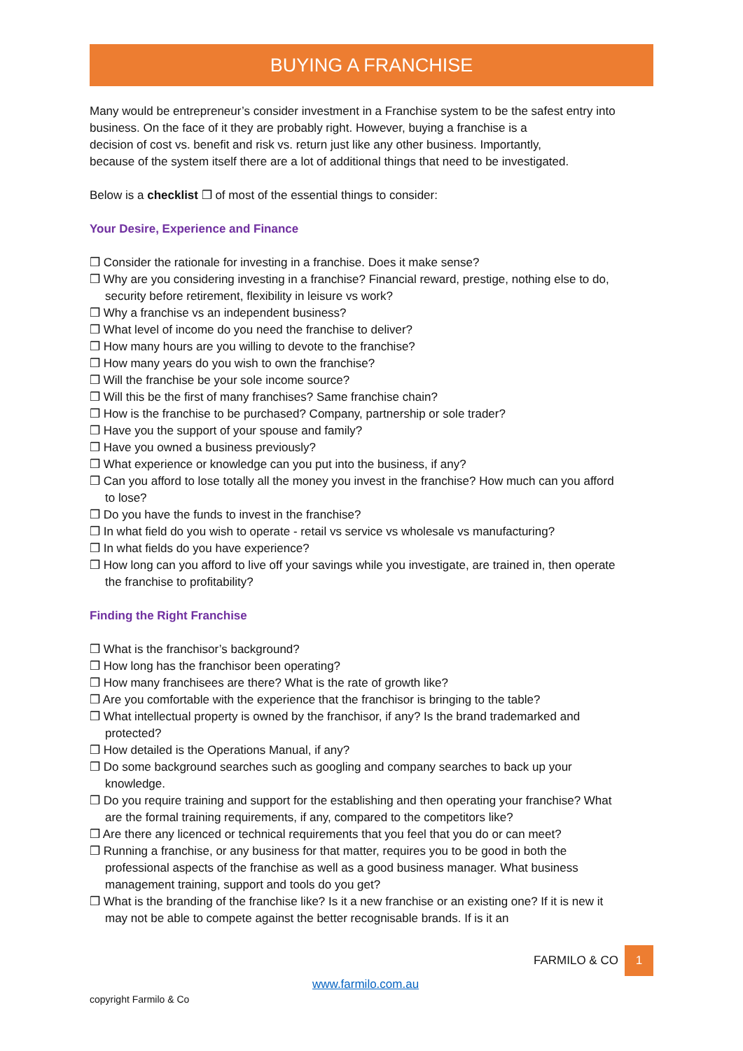BUYING A FRANCHISE
Many would be entrepreneur’s consider investment in a Franchise system to be the safest entry into business. On the face of it they are probably right. However, buying a franchise is a
decision of cost vs. benefit and risk vs. return just like any other business. Importantly,
because of the system itself there are a lot of additional things that need to be investigated.
Below is a checklist ❒ of most of the essential things to consider:
Your Desire, Experience and Finance
❒ Consider the rationale for investing in a franchise. Does it make sense?
❒ Why are you considering investing in a franchise? Financial reward, prestige, nothing else to do, security before retirement, flexibility in leisure vs work?
❒ Why a franchise vs an independent business?
❒ What level of income do you need the franchise to deliver?
❒ How many hours are you willing to devote to the franchise?
❒ How many years do you wish to own the franchise?
❒ Will the franchise be your sole income source?
❒ Will this be the first of many franchises? Same franchise chain?
❒ How is the franchise to be purchased? Company, partnership or sole trader?
❒ Have you the support of your spouse and family?
❒ Have you owned a business previously?
❒ What experience or knowledge can you put into the business, if any?
❒ Can you afford to lose totally all the money you invest in the franchise? How much can you afford to lose?
❒ Do you have the funds to invest in the franchise?
❒ In what field do you wish to operate - retail vs service vs wholesale vs manufacturing?
❒ In what fields do you have experience?
❒ How long can you afford to live off your savings while you investigate, are trained in, then operate the franchise to profitability?
Finding the Right Franchise
❒ What is the franchisor’s background?
❒ How long has the franchisor been operating?
❒ How many franchisees are there? What is the rate of growth like?
❒ Are you comfortable with the experience that the franchisor is bringing to the table?
❒ What intellectual property is owned by the franchisor, if any? Is the brand trademarked and protected?
❒ How detailed is the Operations Manual, if any?
❒ Do some background searches such as googling and company searches to back up your knowledge.
❒ Do you require training and support for the establishing and then operating your franchise? What are the formal training requirements, if any, compared to the competitors like?
❒ Are there any licenced or technical requirements that you feel that you do or can meet?
❒ Running a franchise, or any business for that matter, requires you to be good in both the professional aspects of the franchise as well as a good business manager. What business management training, support and tools do you get?
❒ What is the branding of the franchise like? Is it a new franchise or an existing one? If it is new it may not be able to compete against the better recognisable brands. If is it an
FARMILO & CO 1
www.farmilo.com.au
copyright Farmilo & Co